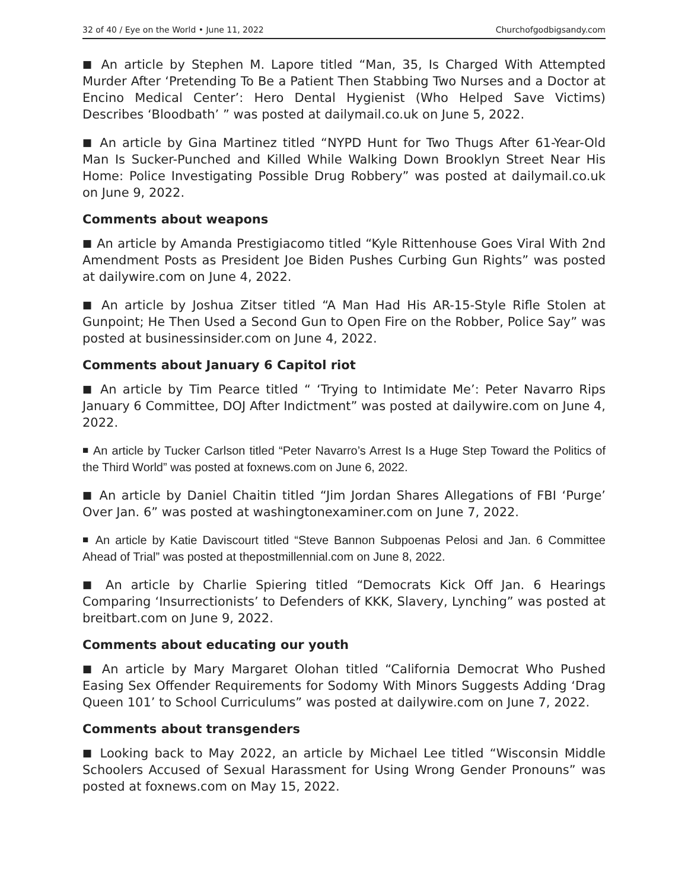32 of 40 / Eye on the World • June 11, 2022 Churchofgodbigsandy.com
■ An article by Stephen M. Lapore titled “Man, 35, Is Charged With Attempted Murder After ‘Pretending To Be a Patient Then Stabbing Two Nurses and a Doctor at Encino Medical Center’: Hero Dental Hygienist (Who Helped Save Victims) Describes ‘Bloodbath’ ” was posted at dailymail.co.uk on June 5, 2022.
■ An article by Gina Martinez titled “NYPD Hunt for Two Thugs After 61-Year-Old Man Is Sucker-Punched and Killed While Walking Down Brooklyn Street Near His Home: Police Investigating Possible Drug Robbery” was posted at dailymail.co.uk on June 9, 2022.
Comments about weapons
■ An article by Amanda Prestigiacomo titled “Kyle Rittenhouse Goes Viral With 2nd Amendment Posts as President Joe Biden Pushes Curbing Gun Rights” was posted at dailywire.com on June 4, 2022.
■ An article by Joshua Zitser titled “A Man Had His AR-15-Style Rifle Stolen at Gunpoint; He Then Used a Second Gun to Open Fire on the Robber, Police Say” was posted at businessinsider.com on June 4, 2022.
Comments about January 6 Capitol riot
■ An article by Tim Pearce titled “ ‘Trying to Intimidate Me’: Peter Navarro Rips January 6 Committee, DOJ After Indictment” was posted at dailywire.com on June 4, 2022.
■ An article by Tucker Carlson titled “Peter Navarro’s Arrest Is a Huge Step Toward the Politics of the Third World” was posted at foxnews.com on June 6, 2022.
■ An article by Daniel Chaitin titled “Jim Jordan Shares Allegations of FBI ‘Purge’ Over Jan. 6” was posted at washingtonexaminer.com on June 7, 2022.
■ An article by Katie Daviscourt titled “Steve Bannon Subpoenas Pelosi and Jan. 6 Committee Ahead of Trial” was posted at thepostmillennial.com on June 8, 2022.
■ An article by Charlie Spiering titled “Democrats Kick Off Jan. 6 Hearings Comparing ‘Insurrectionists’ to Defenders of KKK, Slavery, Lynching” was posted at breitbart.com on June 9, 2022.
Comments about educating our youth
■ An article by Mary Margaret Olohan titled “California Democrat Who Pushed Easing Sex Offender Requirements for Sodomy With Minors Suggests Adding ‘Drag Queen 101’ to School Curriculums” was posted at dailywire.com on June 7, 2022.
Comments about transgenders
■ Looking back to May 2022, an article by Michael Lee titled “Wisconsin Middle Schoolers Accused of Sexual Harassment for Using Wrong Gender Pronouns” was posted at foxnews.com on May 15, 2022.